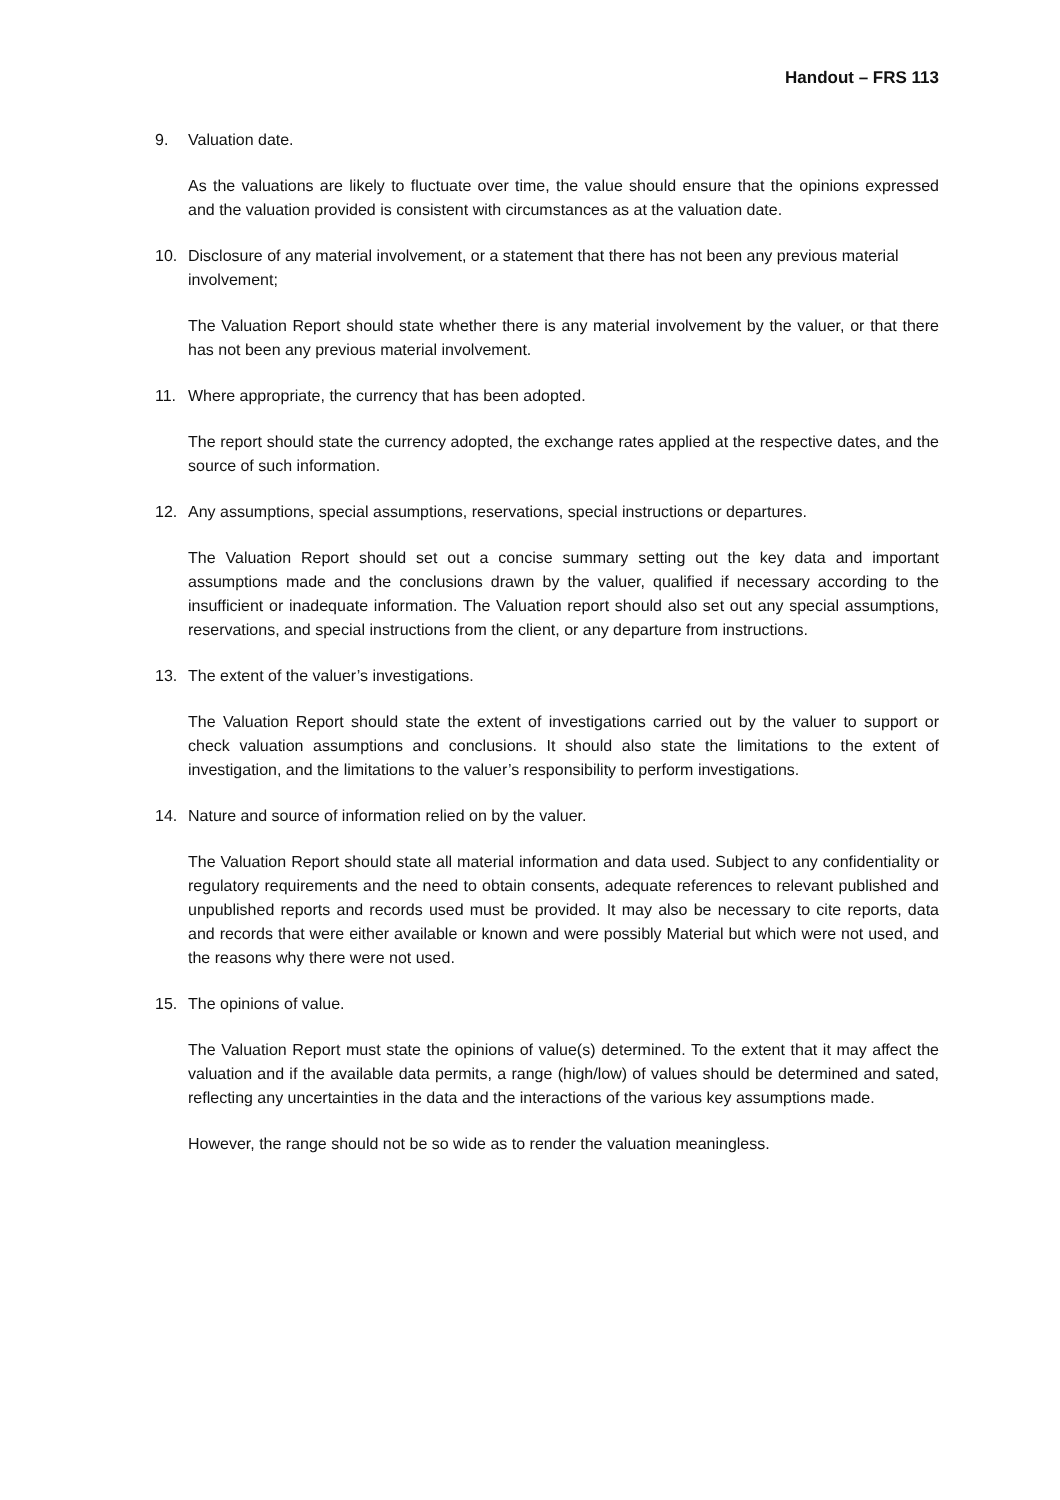Handout – FRS 113
9. Valuation date.
As the valuations are likely to fluctuate over time, the value should ensure that the opinions expressed and the valuation provided is consistent with circumstances as at the valuation date.
10. Disclosure of any material involvement, or a statement that there has not been any previous material involvement;
The Valuation Report should state whether there is any material involvement by the valuer, or that there has not been any previous material involvement.
11. Where appropriate, the currency that has been adopted.
The report should state the currency adopted, the exchange rates applied at the respective dates, and the source of such information.
12. Any assumptions, special assumptions, reservations, special instructions or departures.
The Valuation Report should set out a concise summary setting out the key data and important assumptions made and the conclusions drawn by the valuer, qualified if necessary according to the insufficient or inadequate information. The Valuation report should also set out any special assumptions, reservations, and special instructions from the client, or any departure from instructions.
13. The extent of the valuer’s investigations.
The Valuation Report should state the extent of investigations carried out by the valuer to support or check valuation assumptions and conclusions. It should also state the limitations to the extent of investigation, and the limitations to the valuer’s responsibility to perform investigations.
14. Nature and source of information relied on by the valuer.
The Valuation Report should state all material information and data used. Subject to any confidentiality or regulatory requirements and the need to obtain consents, adequate references to relevant published and unpublished reports and records used must be provided. It may also be necessary to cite reports, data and records that were either available or known and were possibly Material but which were not used, and the reasons why there were not used.
15. The opinions of value.
The Valuation Report must state the opinions of value(s) determined. To the extent that it may affect the valuation and if the available data permits, a range (high/low) of values should be determined and sated, reflecting any uncertainties in the data and the interactions of the various key assumptions made.
However, the range should not be so wide as to render the valuation meaningless.